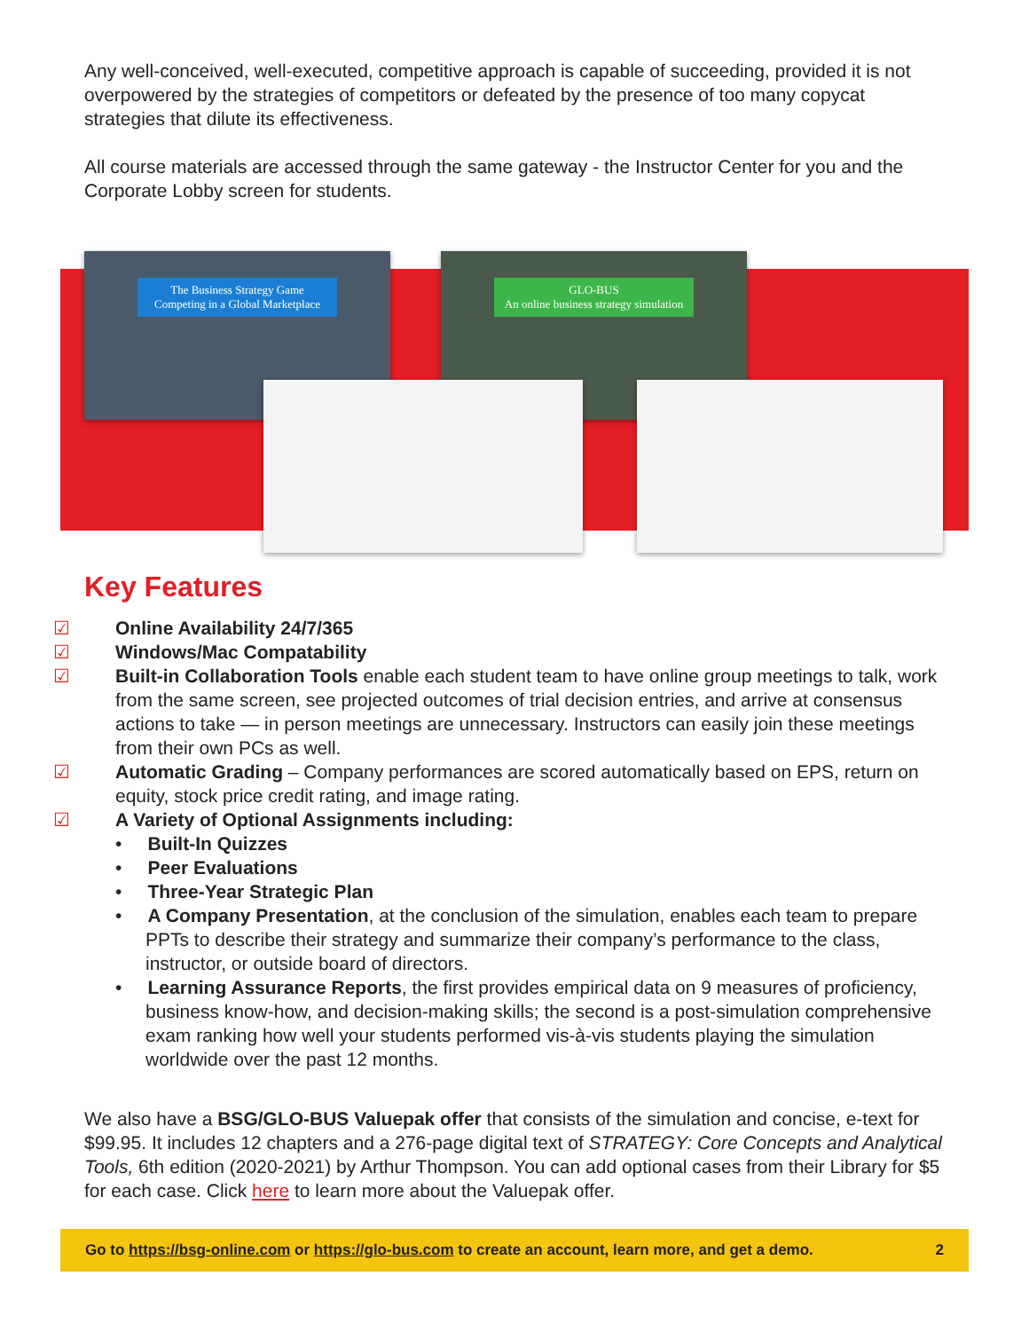Any well-conceived, well-executed, competitive approach is capable of succeeding, provided it is not overpowered by the strategies of competitors or defeated by the presence of too many copycat strategies that dilute its effectiveness.
All course materials are accessed through the same gateway - the Instructor Center for you and the Corporate Lobby screen for students.
The Business Strategy Game
Competing in a Global Marketplace
GLO-BUS
An online business strategy simulation
Key Features
☑ Online Availability 24/7/365
☑ Windows/Mac Compatability
☑ Built-in Collaboration Tools enable each student team to have online group meetings to talk, work from the same screen, see projected outcomes of trial decision entries, and arrive at consensus actions to take — in person meetings are unnecessary. Instructors can easily join these meetings from their own PCs as well.
☑ Automatic Grading – Company performances are scored automatically based on EPS, return on equity, stock price credit rating, and image rating.
☑ A Variety of Optional Assignments including:
• Built-In Quizzes
• Peer Evaluations
• Three-Year Strategic Plan
• A Company Presentation, at the conclusion of the simulation, enables each team to prepare PPTs to describe their strategy and summarize their company’s performance to the class, instructor, or outside board of directors.
• Learning Assurance Reports, the first provides empirical data on 9 measures of proficiency, business know-how, and decision-making skills; the second is a post-simulation comprehensive exam ranking how well your students performed vis-à-vis students playing the simulation worldwide over the past 12 months.
We also have a BSG/GLO-BUS Valuepak offer that consists of the simulation and concise, e-text for $99.95. It includes 12 chapters and a 276-page digital text of STRATEGY: Core Concepts and Analytical Tools, 6th edition (2020-2021) by Arthur Thompson. You can add optional cases from their Library for $5 for each case. Click here to learn more about the Valuepak offer.
Go to https://bsg-online.com or https://glo-bus.com to create an account, learn more, and get a demo. 2